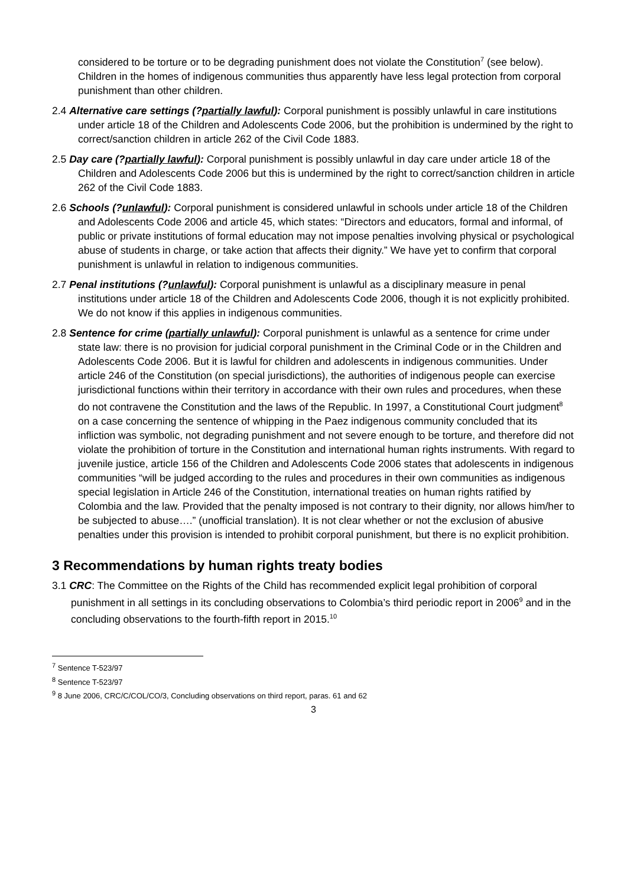considered to be torture or to be degrading punishment does not violate the Constitution<sup>7</sup> (see below). Children in the homes of indigenous communities thus apparently have less legal protection from corporal punishment than other children.
2.4 Alternative care settings (?partially lawful): Corporal punishment is possibly unlawful in care institutions under article 18 of the Children and Adolescents Code 2006, but the prohibition is undermined by the right to correct/sanction children in article 262 of the Civil Code 1883.
2.5 Day care (?partially lawful): Corporal punishment is possibly unlawful in day care under article 18 of the Children and Adolescents Code 2006 but this is undermined by the right to correct/sanction children in article 262 of the Civil Code 1883.
2.6 Schools (?unlawful): Corporal punishment is considered unlawful in schools under article 18 of the Children and Adolescents Code 2006 and article 45, which states: “Directors and educators, formal and informal, of public or private institutions of formal education may not impose penalties involving physical or psychological abuse of students in charge, or take action that affects their dignity.” We have yet to confirm that corporal punishment is unlawful in relation to indigenous communities.
2.7 Penal institutions (?unlawful): Corporal punishment is unlawful as a disciplinary measure in penal institutions under article 18 of the Children and Adolescents Code 2006, though it is not explicitly prohibited. We do not know if this applies in indigenous communities.
2.8 Sentence for crime (partially unlawful): Corporal punishment is unlawful as a sentence for crime under state law: there is no provision for judicial corporal punishment in the Criminal Code or in the Children and Adolescents Code 2006. But it is lawful for children and adolescents in indigenous communities. Under article 246 of the Constitution (on special jurisdictions), the authorities of indigenous people can exercise jurisdictional functions within their territory in accordance with their own rules and procedures, when these do not contravene the Constitution and the laws of the Republic. In 1997, a Constitutional Court judgment<sup>8</sup> on a case concerning the sentence of whipping in the Paez indigenous community concluded that its infliction was symbolic, not degrading punishment and not severe enough to be torture, and therefore did not violate the prohibition of torture in the Constitution and international human rights instruments. With regard to juvenile justice, article 156 of the Children and Adolescents Code 2006 states that adolescents in indigenous communities “will be judged according to the rules and procedures in their own communities as indigenous special legislation in Article 246 of the Constitution, international treaties on human rights ratified by Colombia and the law. Provided that the penalty imposed is not contrary to their dignity, nor allows him/her to be subjected to abuse….” (unofficial translation). It is not clear whether or not the exclusion of abusive penalties under this provision is intended to prohibit corporal punishment, but there is no explicit prohibition.
3 Recommendations by human rights treaty bodies
3.1 CRC: The Committee on the Rights of the Child has recommended explicit legal prohibition of corporal punishment in all settings in its concluding observations to Colombia’s third periodic report in 2006<sup>9</sup> and in the concluding observations to the fourth-fifth report in 2015.<sup>10</sup>
<sup>7</sup> Sentence T-523/97
<sup>8</sup> Sentence T-523/97
<sup>9</sup> 8 June 2006, CRC/C/COL/CO/3, Concluding observations on third report, paras. 61 and 62
3